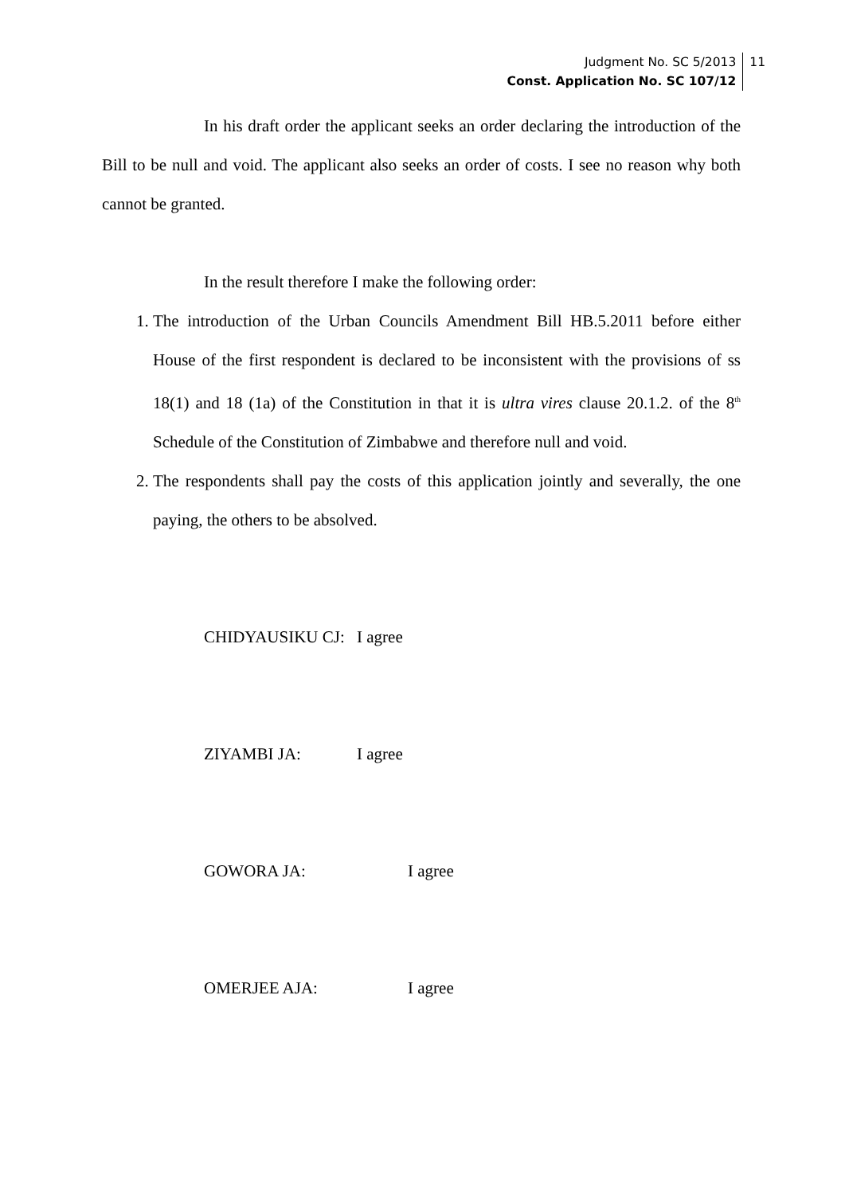Judgment No. SC 5/2013
Const. Application No. SC 107/12
11
In his draft order the applicant seeks an order declaring the introduction of the Bill to be null and void. The applicant also seeks an order of costs. I see no reason why both cannot be granted.
In the result therefore I make the following order:
1. The introduction of the Urban Councils Amendment Bill HB.5.2011 before either House of the first respondent is declared to be inconsistent with the provisions of ss 18(1) and 18 (1a) of the Constitution in that it is ultra vires clause 20.1.2. of the 8<sup>th</sup> Schedule of the Constitution of Zimbabwe and therefore null and void.
2. The respondents shall pay the costs of this application jointly and severally, the one paying, the others to be absolved.
CHIDYAUSIKU CJ: I agree
ZIYAMBI JA: I agree
GOWORA JA: I agree
OMERJEE AJA: I agree